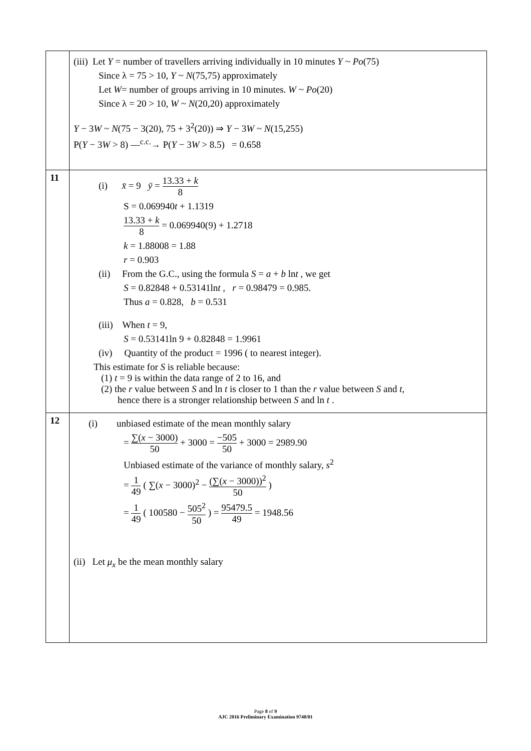| | (iii) Let Y = number of travellers arriving individually in 10 minutes Y ~ Po (75) Since λ = 75 > 10, Y ~ N (75,75) approximately Let W = number of groups arriving in 10 minutes. W ~ Po (20) Since λ = 20 > 10, W ~ N (20,20) approximately Y − 3 W ~ N (75 − 3(20), 75 + 3<sup>2</sup>(20)) ⇒ Y − 3 W ~ N (15,255) P( Y − 3 W > 8) —<sup>c.c.</sup>→ P( Y − 3 W > 8.5) = 0.658 |
| 11 | (i) x̄ = 9 ȳ = 13.33 + k 8 S = 0.069940 t + 1.1319 13.33 + k 8 = 0.069940(9) + 1.2718 k = 1.88008 = 1.88 r = 0.903 (ii) From the G.C., using the formula S = a + b ln t , we get S = 0.82848 + 0.53141ln t , r = 0.98479 = 0.985. Thus a = 0.828, b = 0.531 (iii) When t = 9, S = 0.53141ln 9 + 0.82848 = 1.9961 (iv) Quantity of the product = 1996 ( to nearest integer). This estimate for S is reliable because: (1) t = 9 is within the data range of 2 to 16, and (2) the r value between S and ln t is closer to 1 than the r value between S and t, hence there is a stronger relationship between S and ln t . |
| 12 | (i) unbiased estimate of the mean monthly salary = ∑( x − 3000) 50 + 3000 = −505 50 + 3000 = 2989.90 Unbiased estimate of the variance of monthly salary, s<sup>2</sup> = 1 49 ( ∑( x − 3000)<sup>2</sup> − (∑( x − 3000))<sup>2</sup> 50 ) = 1 49 ( 100580 − 505<sup>2</sup> 50 ) = 95479.5 49 = 1948.56 (ii) Let μ<sub>x</sub> be the mean monthly salary |
Page 8 of 9
AJC 2016 Preliminary Examination 9740/01